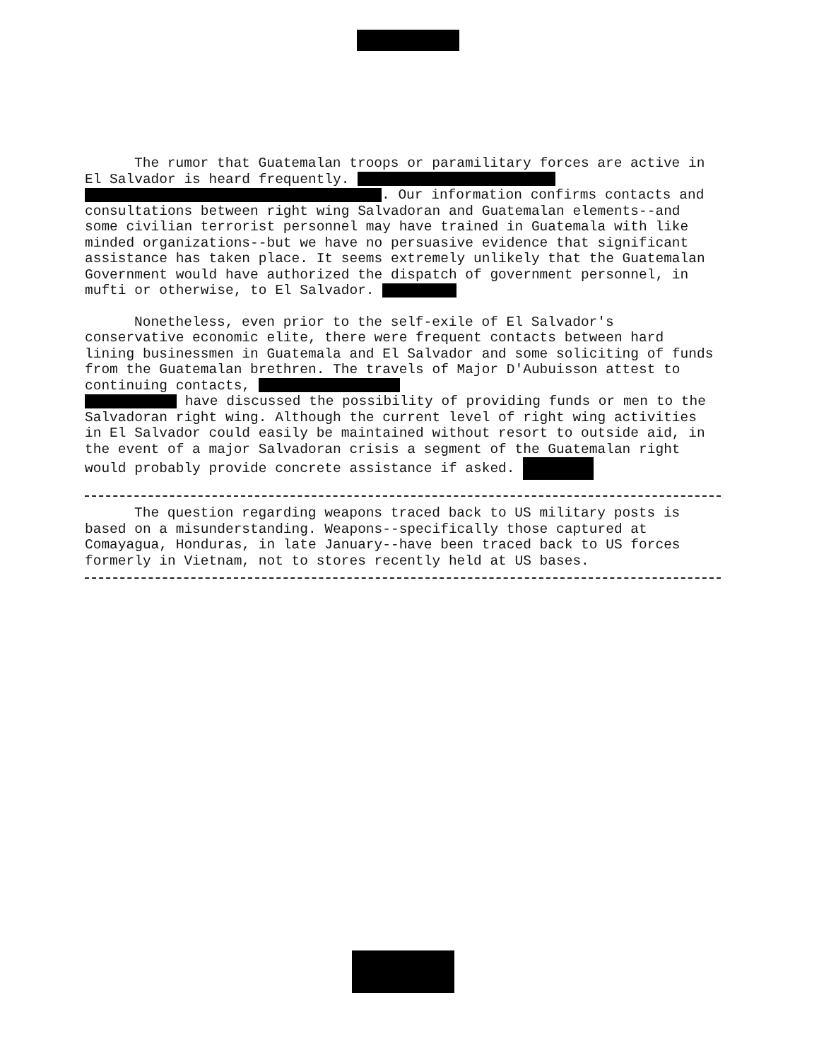The rumor that Guatemalan troops or paramilitary forces are active in El Salvador is heard frequently. . Our information confirms contacts and consultations between right wing Salvadoran and Guatemalan elements--and some civilian terrorist personnel may have trained in Guatemala with like minded organizations--but we have no persuasive evidence that significant assistance has taken place. It seems extremely unlikely that the Guatemalan Government would have authorized the dispatch of government personnel, in mufti or otherwise, to El Salvador.
Nonetheless, even prior to the self-exile of El Salvador's conservative economic elite, there were frequent contacts between hard lining businessmen in Guatemala and El Salvador and some soliciting of funds from the Guatemalan brethren. The travels of Major D'Aubuisson attest to continuing contacts, have discussed the possibility of providing funds or men to the Salvadoran right wing. Although the current level of right wing activities in El Salvador could easily be maintained without resort to outside aid, in the event of a major Salvadoran crisis a segment of the Guatemalan right would probably provide concrete assistance if asked.
The question regarding weapons traced back to US military posts is based on a misunderstanding. Weapons--specifically those captured at Comayagua, Honduras, in late January--have been traced back to US forces formerly in Vietnam, not to stores recently held at US bases.